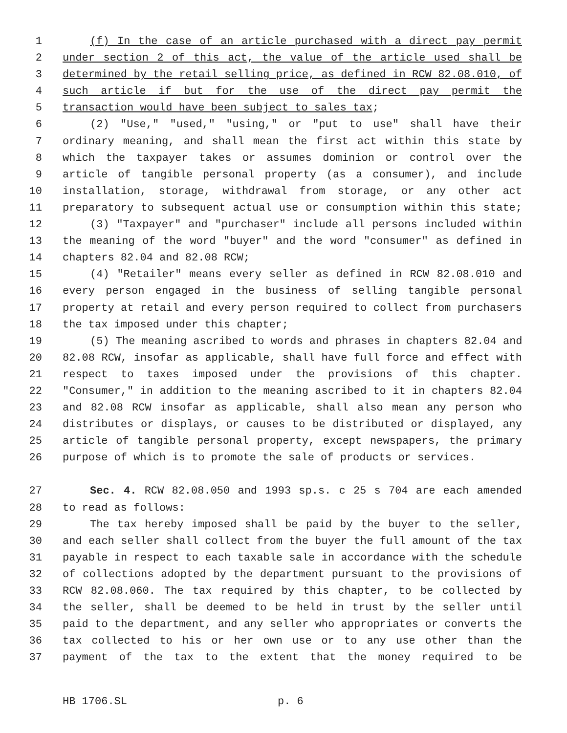1 (f) In the case of an article purchased with a direct pay permit
2 under section 2 of this act, the value of the article used shall be
3 determined by the retail selling price, as defined in RCW 82.08.010, of
4 such article if but for the use of the direct pay permit the
5 transaction would have been subject to sales tax;
6 (2) "Use," "used," "using," or "put to use" shall have their
7 ordinary meaning, and shall mean the first act within this state by
8 which the taxpayer takes or assumes dominion or control over the
9 article of tangible personal property (as a consumer), and include
10 installation, storage, withdrawal from storage, or any other act
11 preparatory to subsequent actual use or consumption within this state;
12 (3) "Taxpayer" and "purchaser" include all persons included within
13 the meaning of the word "buyer" and the word "consumer" as defined in
14 chapters 82.04 and 82.08 RCW;
15 (4) "Retailer" means every seller as defined in RCW 82.08.010 and
16 every person engaged in the business of selling tangible personal
17 property at retail and every person required to collect from purchasers
18 the tax imposed under this chapter;
19 (5) The meaning ascribed to words and phrases in chapters 82.04 and
20 82.08 RCW, insofar as applicable, shall have full force and effect with
21 respect to taxes imposed under the provisions of this chapter.
22 "Consumer," in addition to the meaning ascribed to it in chapters 82.04
23 and 82.08 RCW insofar as applicable, shall also mean any person who
24 distributes or displays, or causes to be distributed or displayed, any
25 article of tangible personal property, except newspapers, the primary
26 purpose of which is to promote the sale of products or services.
27 Sec. 4. RCW 82.08.050 and 1993 sp.s. c 25 s 704 are each amended
28 to read as follows:
29 The tax hereby imposed shall be paid by the buyer to the seller,
30 and each seller shall collect from the buyer the full amount of the tax
31 payable in respect to each taxable sale in accordance with the schedule
32 of collections adopted by the department pursuant to the provisions of
33 RCW 82.08.060. The tax required by this chapter, to be collected by
34 the seller, shall be deemed to be held in trust by the seller until
35 paid to the department, and any seller who appropriates or converts the
36 tax collected to his or her own use or to any use other than the
37 payment of the tax to the extent that the money required to be
HB 1706.SL p. 6